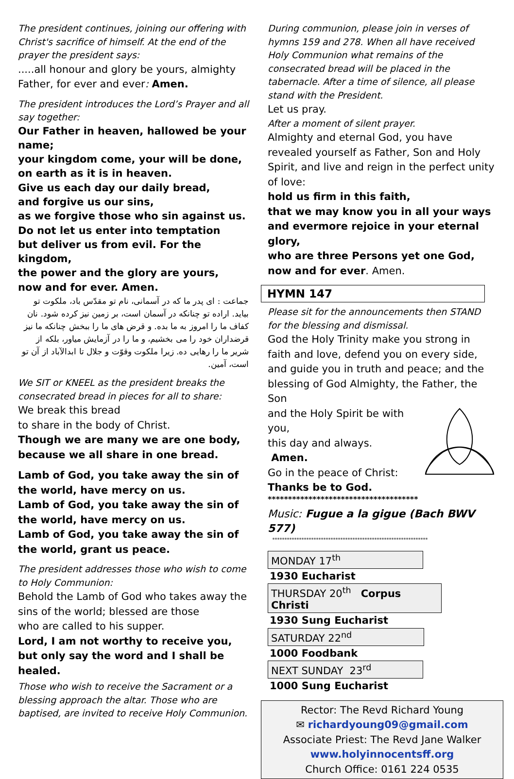The president continues, joining our offering with Christ's sacrifice of himself. At the end of the prayer the president says:
.....all honour and glory be yours, almighty Father, for ever and ever: Amen.
The president introduces the Lord’s Prayer and all say together:
Our Father in heaven, hallowed be your name;
your kingdom come, your will be done,
on earth as it is in heaven.
Give us each day our daily bread,
and forgive us our sins,
as we forgive those who sin against us.
Do not let us enter into temptation
but deliver us from evil. For the kingdom,
the power and the glory are yours,
now and for ever. Amen.
جماعت : ای پدر ما که در آسمانی، نام تو مقدّس باد، ملکوت تو بیاید. اراده تو چنانکه در آسمان است، بر زمین نیز کرده شود. نان کفاف ما را امروز به ما بده. و قرض های ما را ببخش چنانکه ما نیز قرضداران خود را می بخشیم، و ما را در آزمایش میاور، بلکه از شریر ما را رهایی ده. زیرا ملکوت وقوّت و جلال تا ابدالآباد از آن تو است، آمین.
We SIT or KNEEL as the president breaks the consecrated bread in pieces for all to share:
We break this bread
to share in the body of Christ.
Though we are many we are one body,
because we all share in one bread.
Lamb of God, you take away the sin of the world, have mercy on us.
Lamb of God, you take away the sin of the world, have mercy on us.
Lamb of God, you take away the sin of the world, grant us peace.
The president addresses those who wish to come to Holy Communion:
Behold the Lamb of God who takes away the sins of the world; blessed are those
who are called to his supper.
Lord, I am not worthy to receive you,
but only say the word and I shall be healed.
Those who wish to receive the Sacrament or a blessing approach the altar. Those who are baptised, are invited to receive Holy Communion.
During communion, please join in verses of hymns 159 and 278. When all have received Holy Communion what remains of the consecrated bread will be placed in the tabernacle. After a time of silence, all please stand with the President.
Let us pray.
After a moment of silent prayer.
Almighty and eternal God, you have revealed yourself as Father, Son and Holy Spirit, and live and reign in the perfect unity of love:
hold us firm in this faith,
that we may know you in all your ways
and evermore rejoice in your eternal glory,
who are three Persons yet one God,
now and for ever. Amen.
HYMN 147
Please sit for the announcements then STAND for the blessing and dismissal.
God the Holy Trinity make you strong in faith and love, defend you on every side,
and guide you in truth and peace; and the blessing of God Almighty, the Father, the Son
and the Holy Spirit be with you,
this day and always.
Amen.
Go in the peace of Christ:
Thanks be to God.
*************************************
Music: Fugue a la gigue (Bach BWV 577)
****************************************************************
MONDAY 17<sup>th</sup>
1930 Eucharist
THURSDAY 20<sup>th</sup> Corpus Christi
1930 Sung Eucharist
SATURDAY 22<sup>nd</sup>
1000 Foodbank
NEXT SUNDAY 23<sup>rd</sup>
1000 Sung Eucharist
Rector: The Revd Richard Young
✉ richardyoung09@gmail.com
Associate Priest: The Revd Jane Walker
www.holyinnocentsff.org
Church Office: 0161 224 0535